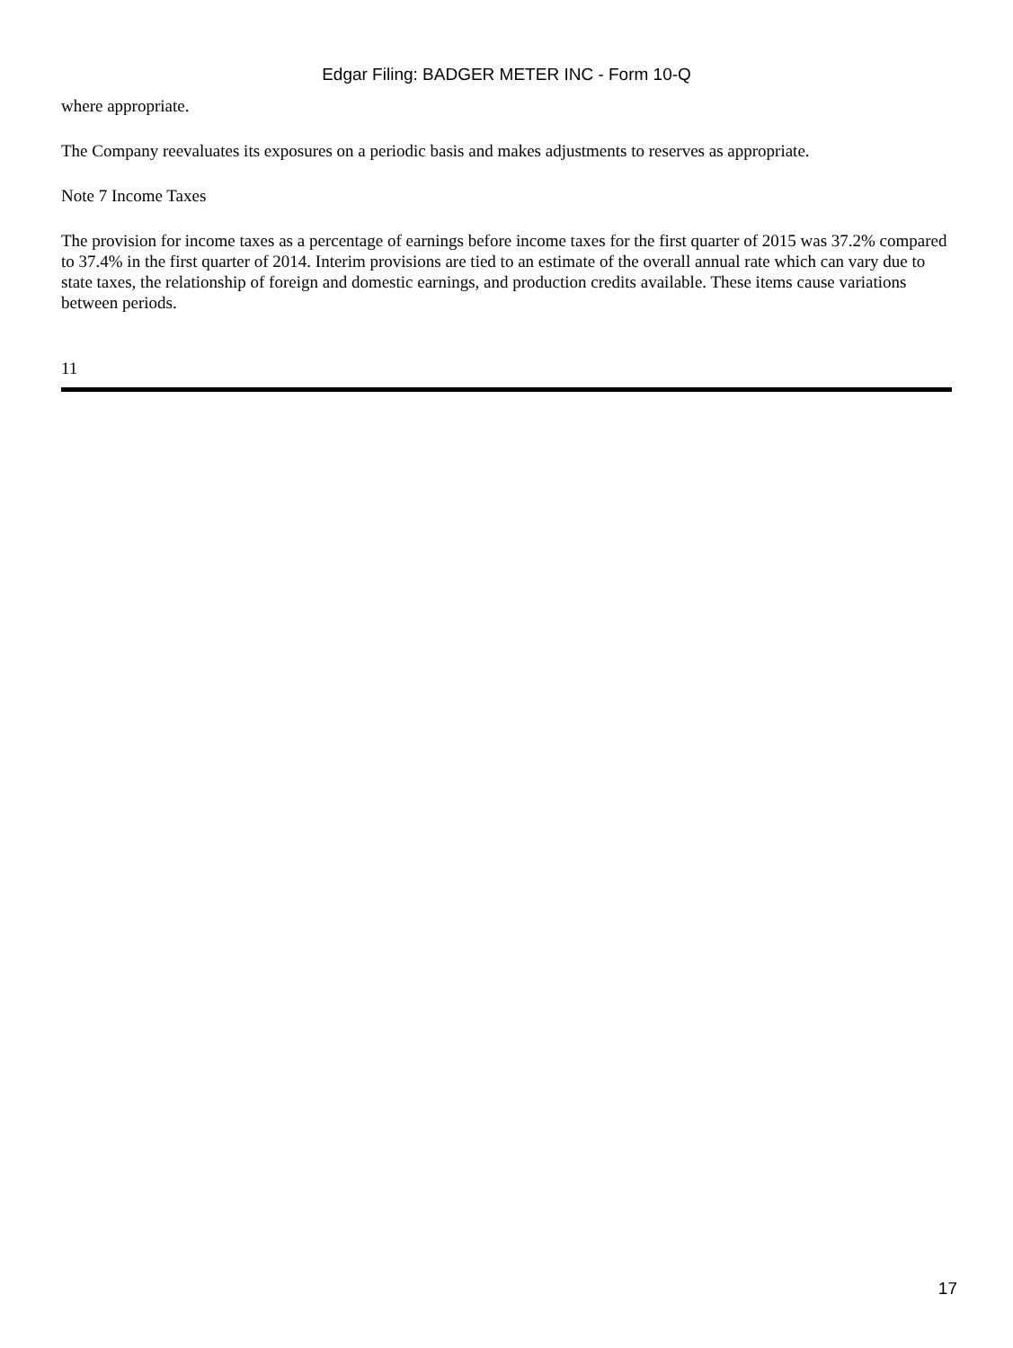Edgar Filing: BADGER METER INC - Form 10-Q
where appropriate.
The Company reevaluates its exposures on a periodic basis and makes adjustments to reserves as appropriate.
Note 7 Income Taxes
The provision for income taxes as a percentage of earnings before income taxes for the first quarter of 2015 was 37.2% compared to 37.4% in the first quarter of 2014. Interim provisions are tied to an estimate of the overall annual rate which can vary due to state taxes, the relationship of foreign and domestic earnings, and production credits available. These items cause variations between periods.
11
17